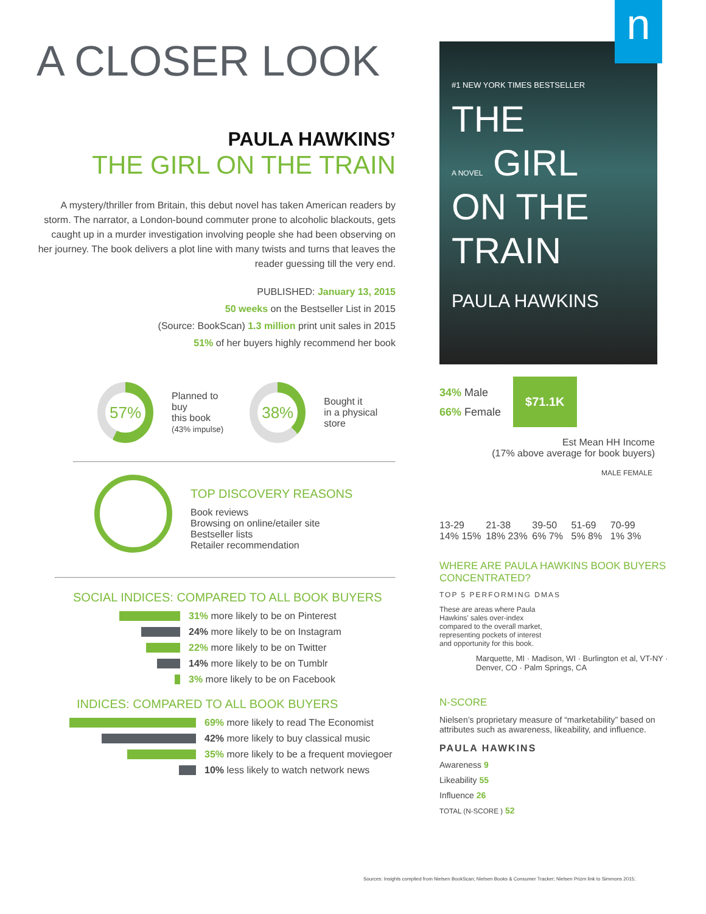A CLOSER LOOK
PAULA HAWKINS’
THE GIRL ON THE TRAIN
A mystery/thriller from Britain, this debut novel has taken American readers by storm. The narrator, a London-bound commuter prone to alcoholic blackouts, gets caught up in a murder investigation involving people she had been observing on her journey. The book delivers a plot line with many twists and turns that leaves the reader guessing till the very end.
PUBLISHED: January 13, 2015
50 weeks on the Bestseller List in 2015
(Source: BookScan) 1.3 million print unit sales in 2015
51% of her buyers highly recommend her book
57%
Planned to buy
this book
(43% impulse)
38%
Bought it
in a physical store
TOP DISCOVERY REASONS
Book reviews
Browsing on online/etailer site
Bestseller lists
Retailer recommendation
SOCIAL INDICES: COMPARED TO ALL BOOK BUYERS
31% more likely to be on Pinterest
24% more likely to be on Instagram
22% more likely to be on Twitter
14% more likely to be on Tumblr
3% more likely to be on Facebook
INDICES: COMPARED TO ALL BOOK BUYERS
69% more likely to read The Economist
42% more likely to buy classical music
35% more likely to be a frequent moviegoer
10% less likely to watch network news
#1 NEW YORK TIMES BESTSELLER
THE
A NOVEL GIRL
ON THE
TRAIN
PAULA HAWKINS
n
34% Male
66% Female
$71.1K
Est Mean HH Income
(17% above average for book buyers)
MALE FEMALE
13-29 14% 15% 21-38 18% 23% 39-50 6% 7% 51-69 5% 8% 70-99 1% 3%
WHERE ARE PAULA HAWKINS BOOK BUYERS CONCENTRATED?
TOP 5 PERFORMING DMAS
These are areas where Paula Hawkins' sales over-index compared to the overall market, representing pockets of interest and opportunity for this book.
Marquette, MI · Madison, WI · Burlington et al, VT-NY · Denver, CO · Palm Springs, CA
N-SCORE
Nielsen’s proprietary measure of “marketability” based on attributes such as awareness, likeability, and influence.
PAULA HAWKINS
Awareness 9
Likeability 55
Influence 26
TOTAL (N-SCORE ) 52
Sources: Insights complied from Nielsen BookScan; Nielsen Books & Consumer Tracker; Nielsen Prizm link to Simmons 2015;